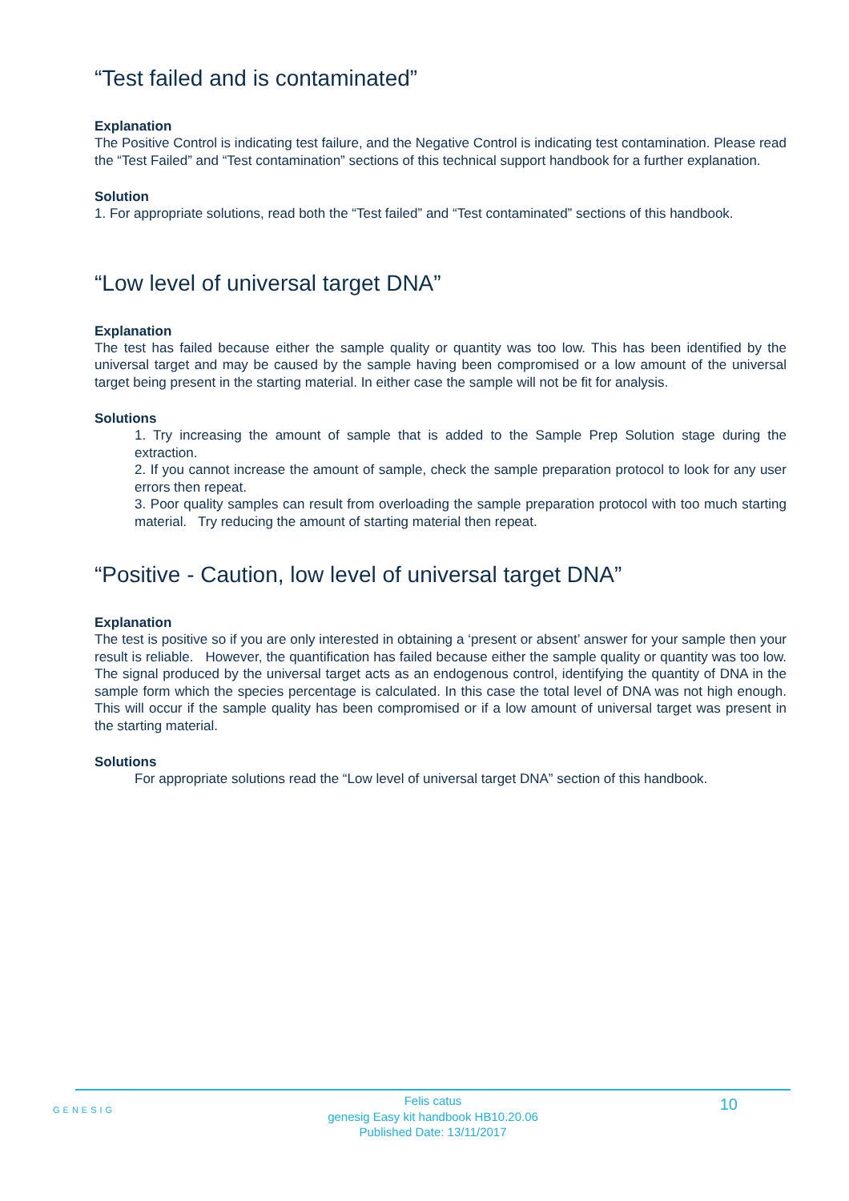“Test failed and is contaminated”
Explanation
The Positive Control is indicating test failure, and the Negative Control is indicating test contamination. Please read the “Test Failed” and “Test contamination” sections of this technical support handbook for a further explanation.
Solution
1. For appropriate solutions, read both the “Test failed” and “Test contaminated” sections of this handbook.
“Low level of universal target DNA”
Explanation
The test has failed because either the sample quality or quantity was too low. This has been identified by the universal target and may be caused by the sample having been compromised or a low amount of the universal target being present in the starting material. In either case the sample will not be fit for analysis.
Solutions
1. Try increasing the amount of sample that is added to the Sample Prep Solution stage during the extraction.
2. If you cannot increase the amount of sample, check the sample preparation protocol to look for any user errors then repeat.
3. Poor quality samples can result from overloading the sample preparation protocol with too much starting material. Try reducing the amount of starting material then repeat.
“Positive - Caution, low level of universal target DNA”
Explanation
The test is positive so if you are only interested in obtaining a ‘present or absent’ answer for your sample then your result is reliable. However, the quantification has failed because either the sample quality or quantity was too low. The signal produced by the universal target acts as an endogenous control, identifying the quantity of DNA in the sample form which the species percentage is calculated. In this case the total level of DNA was not high enough. This will occur if the sample quality has been compromised or if a low amount of universal target was present in the starting material.
Solutions
For appropriate solutions read the “Low level of universal target DNA” section of this handbook.
GENESIG
10
Felis catus
genesig Easy kit handbook HB10.20.06
Published Date: 13/11/2017